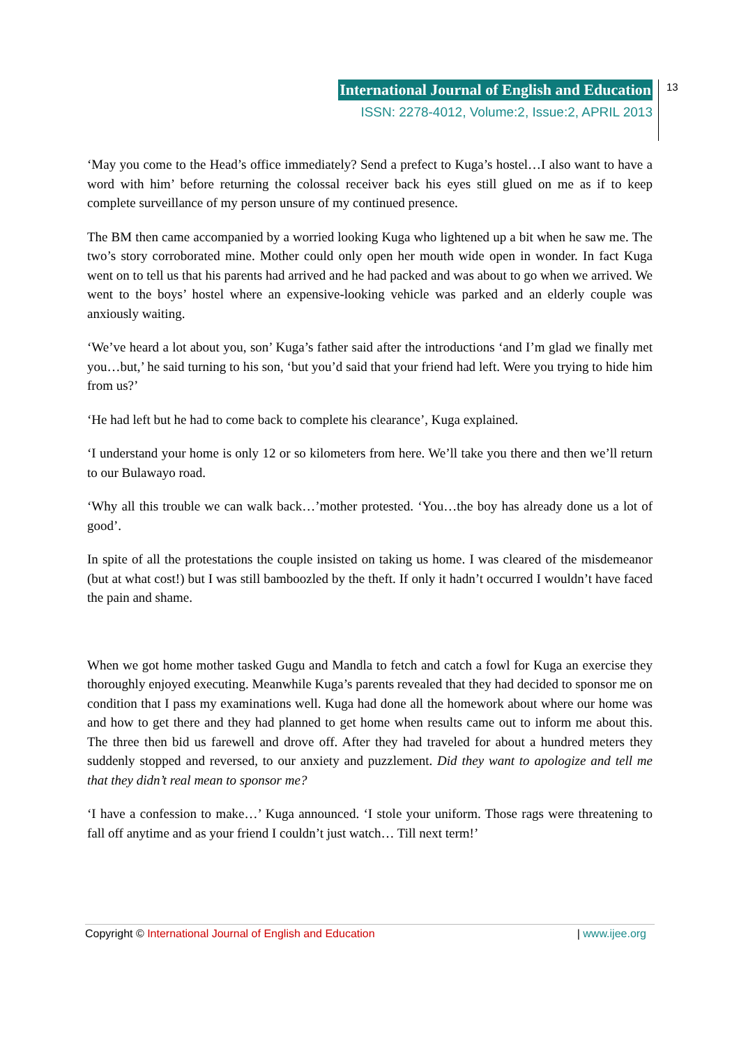International Journal of English and Education
ISSN: 2278-4012, Volume:2, Issue:2, APRIL 2013
13
‘May you come to the Head’s office immediately? Send a prefect to Kuga’s hostel…I also want to have a word with him’ before returning the colossal receiver back his eyes still glued on me as if to keep complete surveillance of my person unsure of my continued presence.
The BM then came accompanied by a worried looking Kuga who lightened up a bit when he saw me. The two’s story corroborated mine. Mother could only open her mouth wide open in wonder. In fact Kuga went on to tell us that his parents had arrived and he had packed and was about to go when we arrived. We went to the boys’ hostel where an expensive-looking vehicle was parked and an elderly couple was anxiously waiting.
‘We’ve heard a lot about you, son’ Kuga’s father said after the introductions ‘and I’m glad we finally met you…but,’ he said turning to his son, ‘but you’d said that your friend had left. Were you trying to hide him from us?’
‘He had left but he had to come back to complete his clearance’, Kuga explained.
‘I understand your home is only 12 or so kilometers from here. We’ll take you there and then we’ll return to our Bulawayo road.
‘Why all this trouble we can walk back…’mother protested. ‘You…the boy has already done us a lot of good’.
In spite of all the protestations the couple insisted on taking us home. I was cleared of the misdemeanor (but at what cost!) but I was still bamboozled by the theft. If only it hadn’t occurred I wouldn’t have faced the pain and shame.
When we got home mother tasked Gugu and Mandla to fetch and catch a fowl for Kuga an exercise they thoroughly enjoyed executing. Meanwhile Kuga’s parents revealed that they had decided to sponsor me on condition that I pass my examinations well. Kuga had done all the homework about where our home was and how to get there and they had planned to get home when results came out to inform me about this. The three then bid us farewell and drove off. After they had traveled for about a hundred meters they suddenly stopped and reversed, to our anxiety and puzzlement. Did they want to apologize and tell me that they didn’t real mean to sponsor me?
‘I have a confession to make…’ Kuga announced. ‘I stole your uniform. Those rags were threatening to fall off anytime and as your friend I couldn’t just watch… Till next term!’
Copyright © International Journal of English and Education | www.ijee.org